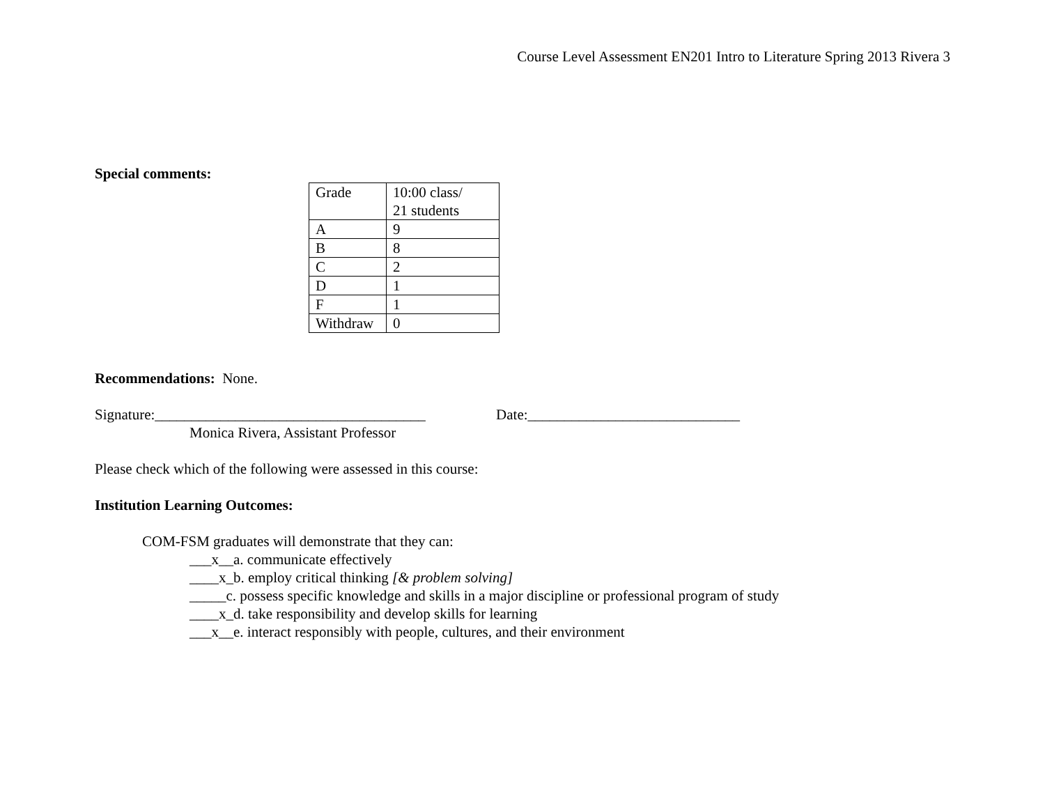Course Level Assessment EN201 Intro to Literature Spring 2013 Rivera 3
Special comments:
| Grade | 10:00 class/ 21 students |
| A | 9 |
| B | 8 |
| C | 2 |
| D | 1 |
| F | 1 |
| Withdraw | 0 |
Recommendations: None.
Signature:_____________________________________ Date:_____________________________
Monica Rivera, Assistant Professor
Please check which of the following were assessed in this course:
Institution Learning Outcomes:
COM-FSM graduates will demonstrate that they can:
___x__a. communicate effectively
____x_b. employ critical thinking [& problem solving]
_____c. possess specific knowledge and skills in a major discipline or professional program of study
____x_d. take responsibility and develop skills for learning
___x__e. interact responsibly with people, cultures, and their environment